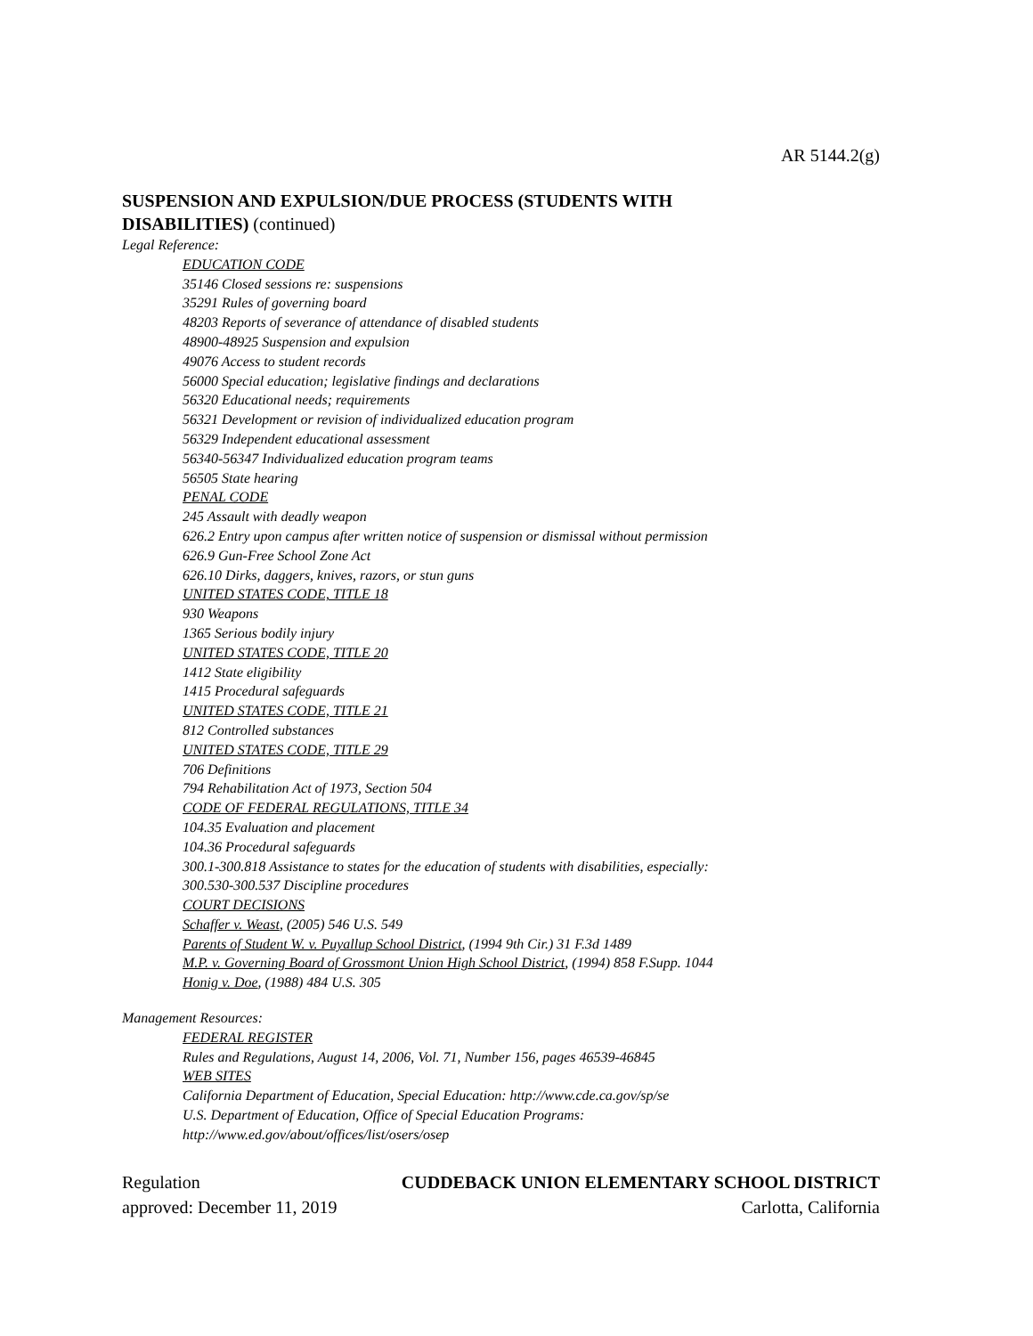AR 5144.2(g)
SUSPENSION AND EXPULSION/DUE PROCESS (STUDENTS WITH
DISABILITIES) (continued)
Legal Reference:
EDUCATION CODE
35146 Closed sessions re: suspensions
35291 Rules of governing board
48203 Reports of severance of attendance of disabled students
48900-48925 Suspension and expulsion
49076 Access to student records
56000 Special education; legislative findings and declarations
56320 Educational needs; requirements
56321 Development or revision of individualized education program
56329 Independent educational assessment
56340-56347 Individualized education program teams
56505 State hearing
PENAL CODE
245 Assault with deadly weapon
626.2 Entry upon campus after written notice of suspension or dismissal without permission
626.9 Gun-Free School Zone Act
626.10 Dirks, daggers, knives, razors, or stun guns
UNITED STATES CODE, TITLE 18
930 Weapons
1365 Serious bodily injury
UNITED STATES CODE, TITLE 20
1412 State eligibility
1415 Procedural safeguards
UNITED STATES CODE, TITLE 21
812 Controlled substances
UNITED STATES CODE, TITLE 29
706 Definitions
794 Rehabilitation Act of 1973, Section 504
CODE OF FEDERAL REGULATIONS, TITLE 34
104.35 Evaluation and placement
104.36 Procedural safeguards
300.1-300.818 Assistance to states for the education of students with disabilities, especially:
300.530-300.537 Discipline procedures
COURT DECISIONS
Schaffer v. Weast, (2005) 546 U.S. 549
Parents of Student W. v. Puyallup School District, (1994 9th Cir.) 31 F.3d 1489
M.P. v. Governing Board of Grossmont Union High School District, (1994) 858 F.Supp. 1044
Honig v. Doe, (1988) 484 U.S. 305
Management Resources:
FEDERAL REGISTER
Rules and Regulations, August 14, 2006, Vol. 71, Number 156, pages 46539-46845
WEB SITES
California Department of Education, Special Education: http://www.cde.ca.gov/sp/se
U.S. Department of Education, Office of Special Education Programs:
http://www.ed.gov/about/offices/list/osers/osep
Regulation CUDDEBACK UNION ELEMENTARY SCHOOL DISTRICT
approved: December 11, 2019 Carlotta, California